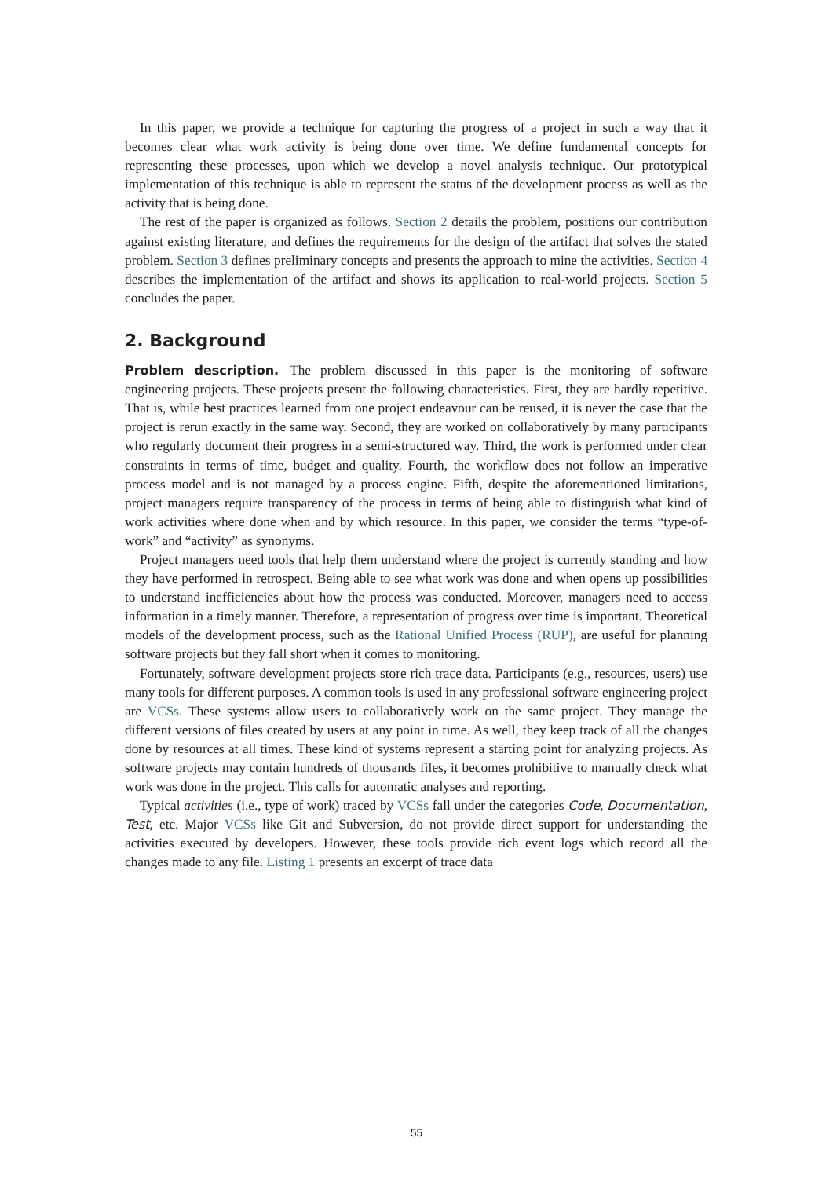In this paper, we provide a technique for capturing the progress of a project in such a way that it becomes clear what work activity is being done over time. We define fundamental concepts for representing these processes, upon which we develop a novel analysis technique. Our prototypical implementation of this technique is able to represent the status of the development process as well as the activity that is being done.
The rest of the paper is organized as follows. Section 2 details the problem, positions our contribution against existing literature, and defines the requirements for the design of the artifact that solves the stated problem. Section 3 defines preliminary concepts and presents the approach to mine the activities. Section 4 describes the implementation of the artifact and shows its application to real-world projects. Section 5 concludes the paper.
2. Background
Problem description. The problem discussed in this paper is the monitoring of software engineering projects. These projects present the following characteristics. First, they are hardly repetitive. That is, while best practices learned from one project endeavour can be reused, it is never the case that the project is rerun exactly in the same way. Second, they are worked on collaboratively by many participants who regularly document their progress in a semi-structured way. Third, the work is performed under clear constraints in terms of time, budget and quality. Fourth, the workflow does not follow an imperative process model and is not managed by a process engine. Fifth, despite the aforementioned limitations, project managers require transparency of the process in terms of being able to distinguish what kind of work activities where done when and by which resource. In this paper, we consider the terms “type-of-work” and “activity” as synonyms.
Project managers need tools that help them understand where the project is currently standing and how they have performed in retrospect. Being able to see what work was done and when opens up possibilities to understand inefficiencies about how the process was conducted. Moreover, managers need to access information in a timely manner. Therefore, a representation of progress over time is important. Theoretical models of the development process, such as the Rational Unified Process (RUP), are useful for planning software projects but they fall short when it comes to monitoring.
Fortunately, software development projects store rich trace data. Participants (e.g., resources, users) use many tools for different purposes. A common tools is used in any professional software engineering project are VCSs. These systems allow users to collaboratively work on the same project. They manage the different versions of files created by users at any point in time. As well, they keep track of all the changes done by resources at all times. These kind of systems represent a starting point for analyzing projects. As software projects may contain hundreds of thousands files, it becomes prohibitive to manually check what work was done in the project. This calls for automatic analyses and reporting.
Typical activities (i.e., type of work) traced by VCSs fall under the categories Code, Documentation, Test, etc. Major VCSs like Git and Subversion, do not provide direct support for understanding the activities executed by developers. However, these tools provide rich event logs which record all the changes made to any file. Listing 1 presents an excerpt of trace data
55